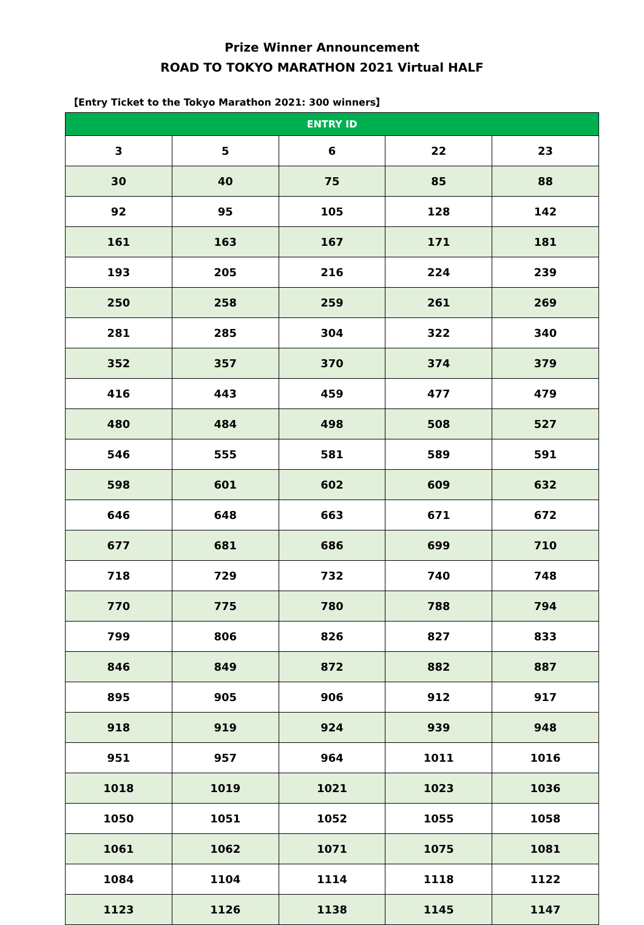Prize Winner Announcement
ROAD TO TOKYO MARATHON 2021 Virtual HALF
【Entry Ticket to the Tokyo Marathon 2021: 300 winners】
| ENTRY ID | | | | |
| --- | --- | --- | --- | --- |
| 3 | 5 | 6 | 22 | 23 |
| 30 | 40 | 75 | 85 | 88 |
| 92 | 95 | 105 | 128 | 142 |
| 161 | 163 | 167 | 171 | 181 |
| 193 | 205 | 216 | 224 | 239 |
| 250 | 258 | 259 | 261 | 269 |
| 281 | 285 | 304 | 322 | 340 |
| 352 | 357 | 370 | 374 | 379 |
| 416 | 443 | 459 | 477 | 479 |
| 480 | 484 | 498 | 508 | 527 |
| 546 | 555 | 581 | 589 | 591 |
| 598 | 601 | 602 | 609 | 632 |
| 646 | 648 | 663 | 671 | 672 |
| 677 | 681 | 686 | 699 | 710 |
| 718 | 729 | 732 | 740 | 748 |
| 770 | 775 | 780 | 788 | 794 |
| 799 | 806 | 826 | 827 | 833 |
| 846 | 849 | 872 | 882 | 887 |
| 895 | 905 | 906 | 912 | 917 |
| 918 | 919 | 924 | 939 | 948 |
| 951 | 957 | 964 | 1011 | 1016 |
| 1018 | 1019 | 1021 | 1023 | 1036 |
| 1050 | 1051 | 1052 | 1055 | 1058 |
| 1061 | 1062 | 1071 | 1075 | 1081 |
| 1084 | 1104 | 1114 | 1118 | 1122 |
| 1123 | 1126 | 1138 | 1145 | 1147 |